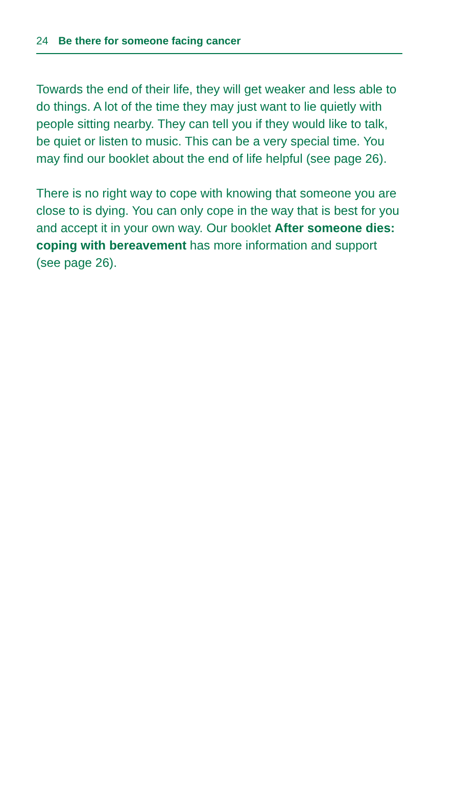24 Be there for someone facing cancer
Towards the end of their life, they will get weaker and less able to do things. A lot of the time they may just want to lie quietly with people sitting nearby. They can tell you if they would like to talk, be quiet or listen to music. This can be a very special time. You may find our booklet about the end of life helpful (see page 26).
There is no right way to cope with knowing that someone you are close to is dying. You can only cope in the way that is best for you and accept it in your own way. Our booklet After someone dies: coping with bereavement has more information and support (see page 26).